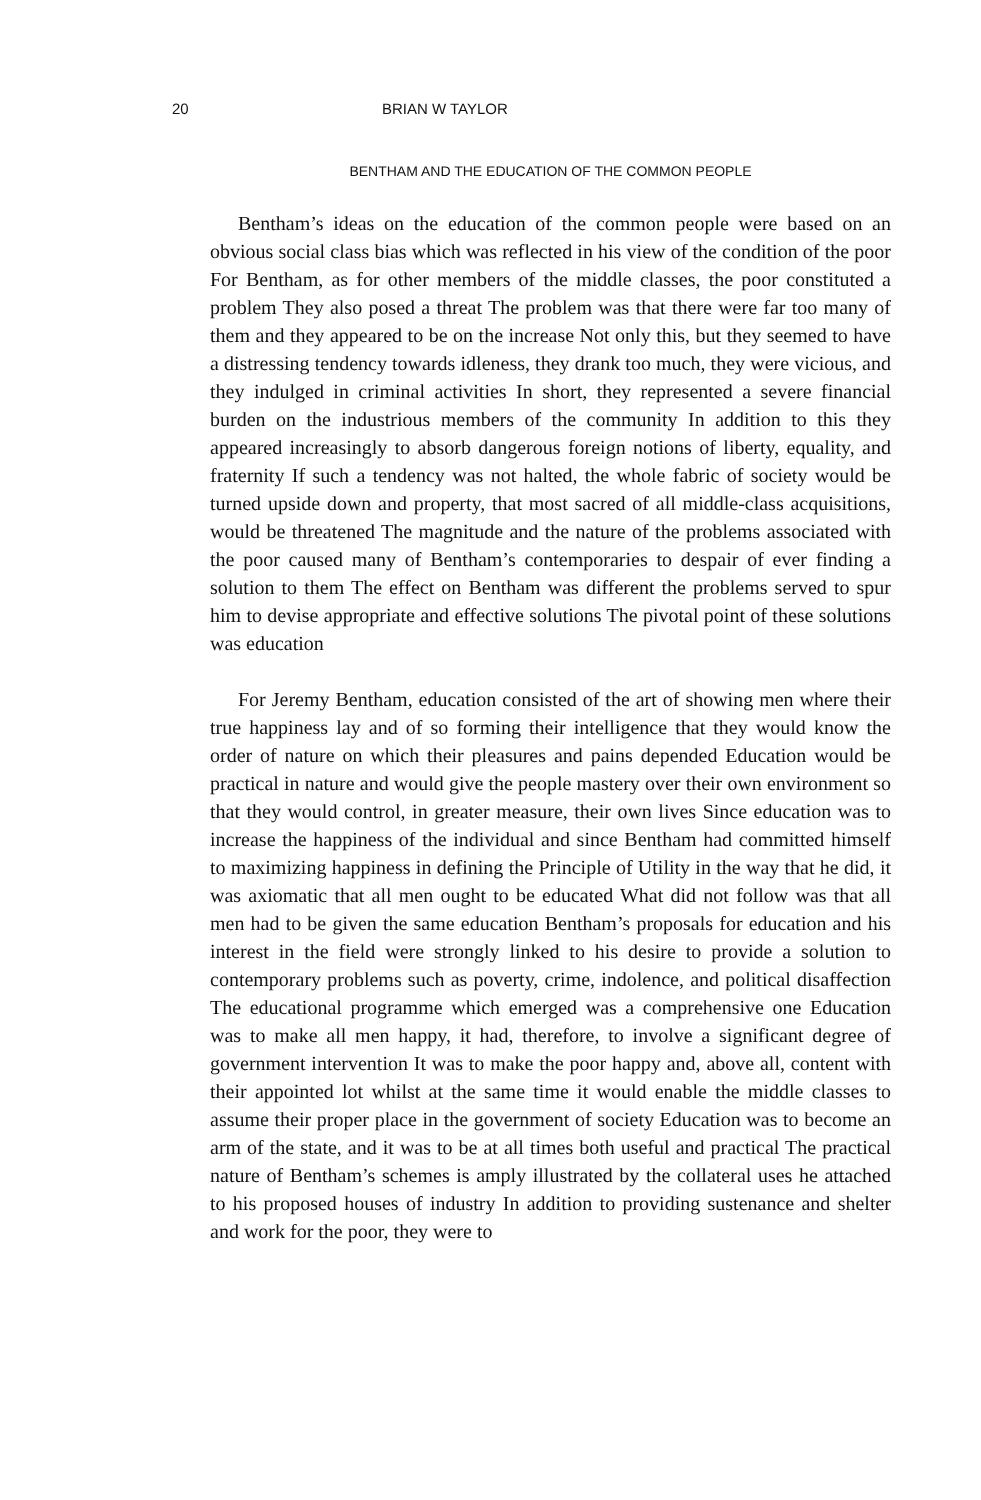20 BRIAN W TAYLOR
BENTHAM AND THE EDUCATION OF THE COMMON PEOPLE
Bentham’s ideas on the education of the common people were based on an obvious social class bias which was reflected in his view of the condition of the poor For Bentham, as for other members of the middle classes, the poor constituted a problem They also posed a threat The problem was that there were far too many of them and they appeared to be on the increase Not only this, but they seemed to have a distressing tendency towards idleness, they drank too much, they were vicious, and they indulged in criminal activities In short, they represented a severe financial burden on the industrious members of the community In addition to this they appeared increasingly to absorb dangerous foreign notions of liberty, equality, and fraternity If such a tendency was not halted, the whole fabric of society would be turned upside down and property, that most sacred of all middle-class acquisitions, would be threatened The magnitude and the nature of the problems associated with the poor caused many of Bentham’s contemporaries to despair of ever finding a solution to them The effect on Bentham was different the problems served to spur him to devise appropriate and effective solutions The pivotal point of these solutions was education
For Jeremy Bentham, education consisted of the art of showing men where their true happiness lay and of so forming their intelligence that they would know the order of nature on which their pleasures and pains depended Education would be practical in nature and would give the people mastery over their own environment so that they would control, in greater measure, their own lives Since education was to increase the happiness of the individual and since Bentham had committed himself to maximizing happiness in defining the Principle of Utility in the way that he did, it was axiomatic that all men ought to be educated What did not follow was that all men had to be given the same education Bentham’s proposals for education and his interest in the field were strongly linked to his desire to provide a solution to contemporary problems such as poverty, crime, indolence, and political disaffection The educational programme which emerged was a comprehensive one Education was to make all men happy, it had, therefore, to involve a significant degree of government intervention It was to make the poor happy and, above all, content with their appointed lot whilst at the same time it would enable the middle classes to assume their proper place in the government of society Education was to become an arm of the state, and it was to be at all times both useful and practical The practical nature of Bentham’s schemes is amply illustrated by the collateral uses he attached to his proposed houses of industry In addition to providing sustenance and shelter and work for the poor, they were to